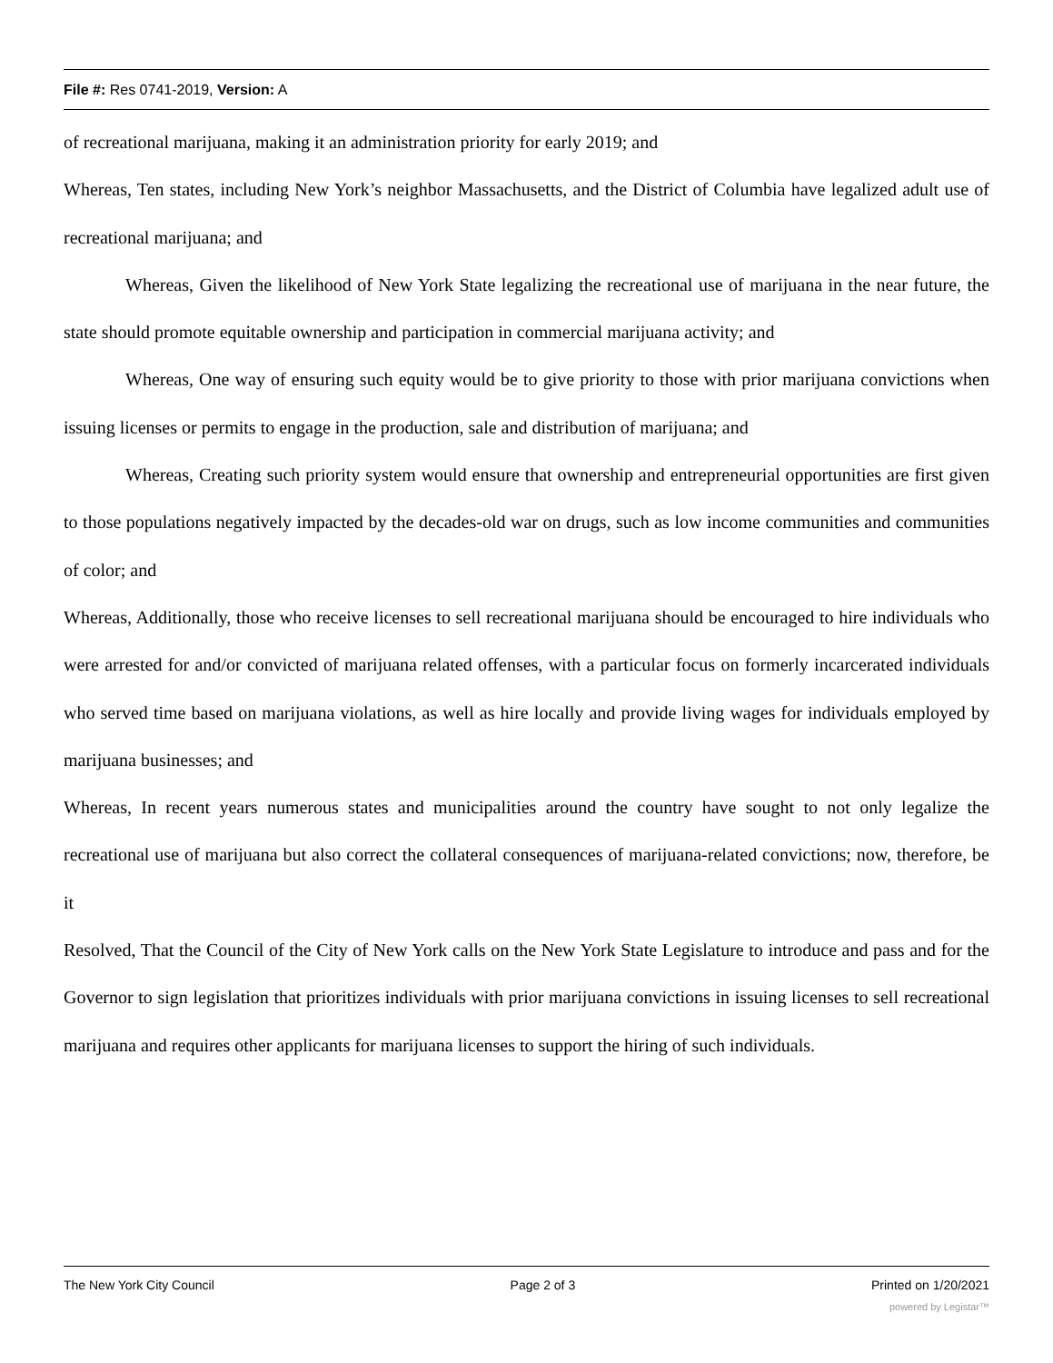File #: Res 0741-2019, Version: A
of recreational marijuana, making it an administration priority for early 2019; and
Whereas, Ten states, including New York’s neighbor Massachusetts, and the District of Columbia have legalized adult use of recreational marijuana; and
Whereas, Given the likelihood of New York State legalizing the recreational use of marijuana in the near future, the state should promote equitable ownership and participation in commercial marijuana activity; and
Whereas, One way of ensuring such equity would be to give priority to those with prior marijuana convictions when issuing licenses or permits to engage in the production, sale and distribution of marijuana; and
Whereas, Creating such priority system would ensure that ownership and entrepreneurial opportunities are first given to those populations negatively impacted by the decades-old war on drugs, such as low income communities and communities of color; and
Whereas, Additionally, those who receive licenses to sell recreational marijuana should be encouraged to hire individuals who were arrested for and/or convicted of marijuana related offenses, with a particular focus on formerly incarcerated individuals who served time based on marijuana violations, as well as hire locally and provide living wages for individuals employed by marijuana businesses; and
Whereas, In recent years numerous states and municipalities around the country have sought to not only legalize the recreational use of marijuana but also correct the collateral consequences of marijuana-related convictions; now, therefore, be it
Resolved, That the Council of the City of New York calls on the New York State Legislature to introduce and pass and for the Governor to sign legislation that prioritizes individuals with prior marijuana convictions in issuing licenses to sell recreational marijuana and requires other applicants for marijuana licenses to support the hiring of such individuals.
The New York City Council Page 2 of 3 Printed on 1/20/2021
powered by Legistar™